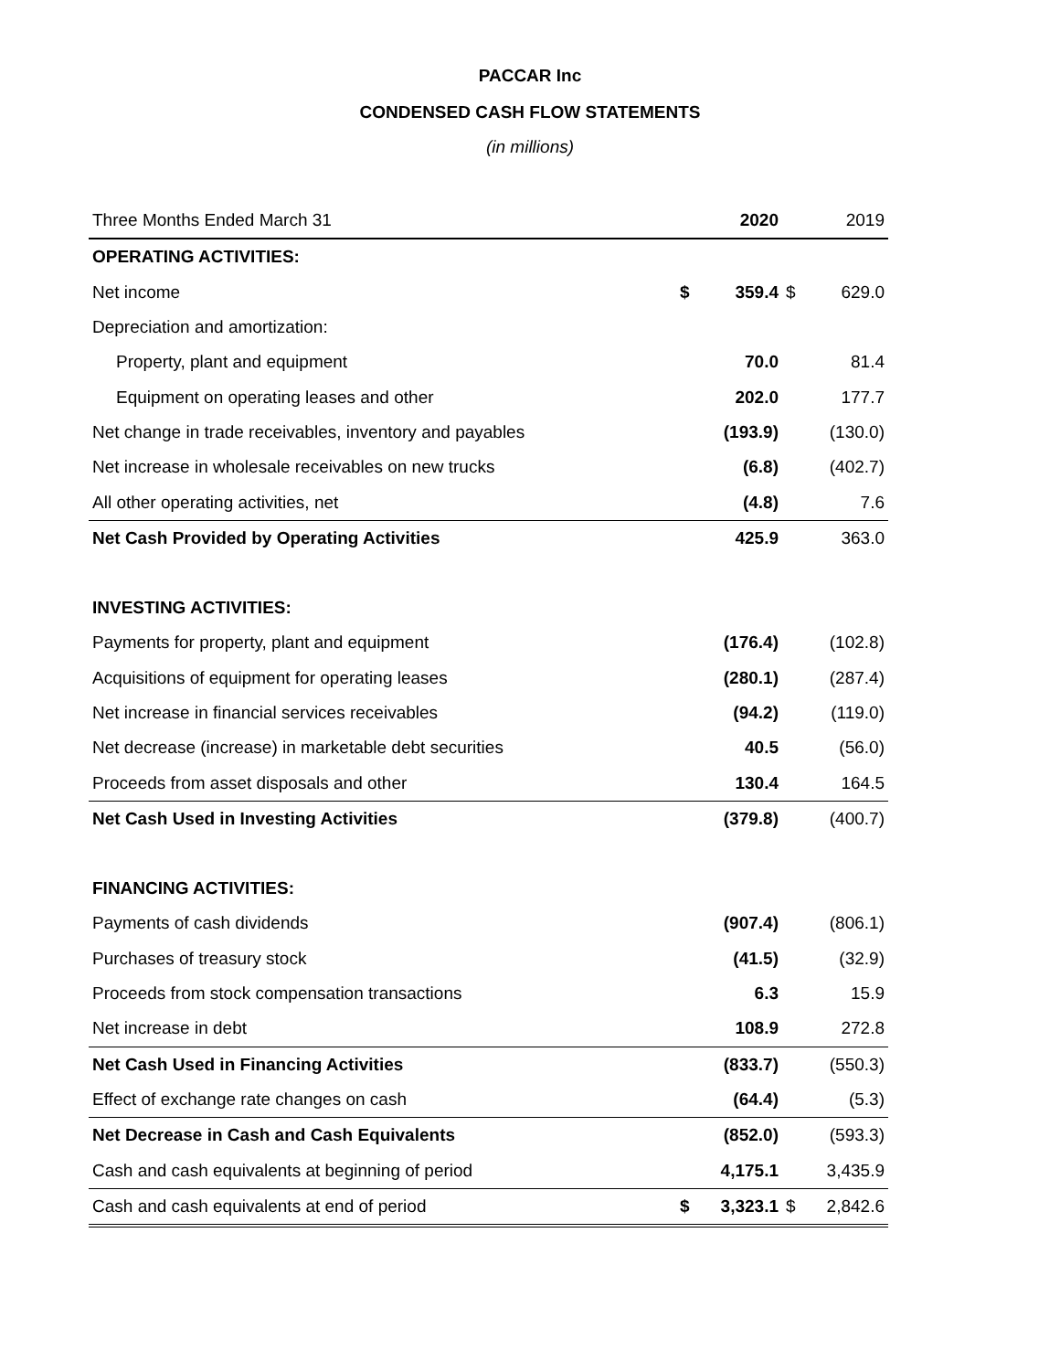PACCAR Inc
CONDENSED CASH FLOW STATEMENTS
(in millions)
| Three Months Ended March 31 | | 2020 | | 2019 |
| OPERATING ACTIVITIES: | | | | |
| Net income | $ | 359.4 | $ | 629.0 |
| Depreciation and amortization: | | | | |
| Property, plant and equipment | | 70.0 | | 81.4 |
| Equipment on operating leases and other | | 202.0 | | 177.7 |
| Net change in trade receivables, inventory and payables | | (193.9) | | (130.0) |
| Net increase in wholesale receivables on new trucks | | (6.8) | | (402.7) |
| All other operating activities, net | | (4.8) | | 7.6 |
| Net Cash Provided by Operating Activities | | 425.9 | | 363.0 |
| INVESTING ACTIVITIES: | | | | |
| Payments for property, plant and equipment | | (176.4) | | (102.8) |
| Acquisitions of equipment for operating leases | | (280.1) | | (287.4) |
| Net increase in financial services receivables | | (94.2) | | (119.0) |
| Net decrease (increase) in marketable debt securities | | 40.5 | | (56.0) |
| Proceeds from asset disposals and other | | 130.4 | | 164.5 |
| Net Cash Used in Investing Activities | | (379.8) | | (400.7) |
| FINANCING ACTIVITIES: | | | | |
| Payments of cash dividends | | (907.4) | | (806.1) |
| Purchases of treasury stock | | (41.5) | | (32.9) |
| Proceeds from stock compensation transactions | | 6.3 | | 15.9 |
| Net increase in debt | | 108.9 | | 272.8 |
| Net Cash Used in Financing Activities | | (833.7) | | (550.3) |
| Effect of exchange rate changes on cash | | (64.4) | | (5.3) |
| Net Decrease in Cash and Cash Equivalents | | (852.0) | | (593.3) |
| Cash and cash equivalents at beginning of period | | 4,175.1 | | 3,435.9 |
| Cash and cash equivalents at end of period | $ | 3,323.1 | $ | 2,842.6 |